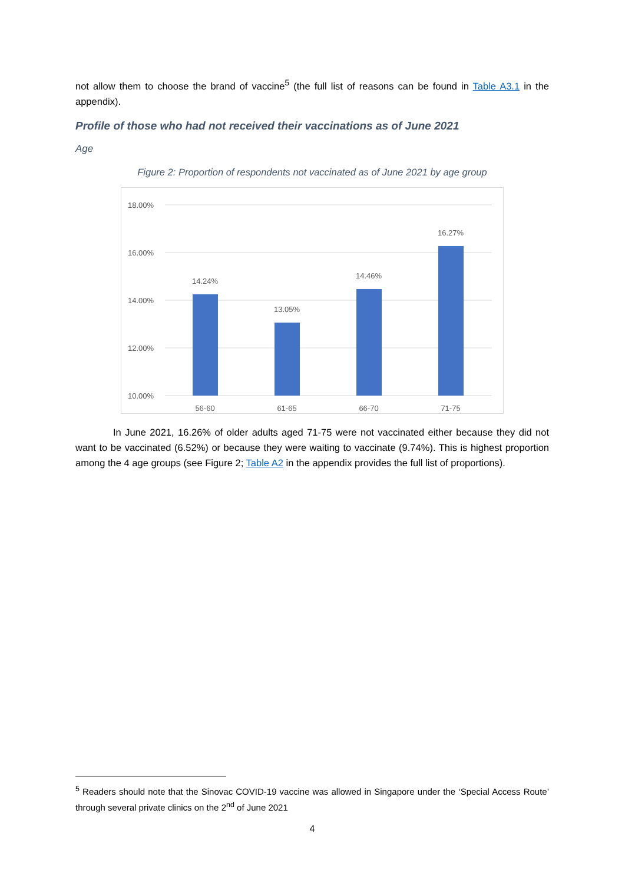not allow them to choose the brand of vaccine<sup>5</sup> (the full list of reasons can be found in Table A3.1 in the appendix).
Profile of those who had not received their vaccinations as of June 2021
Age
Figure 2: Proportion of respondents not vaccinated as of June 2021 by age group
18.00%
16.00%
14.00%
12.00%
10.00%
14.24%
13.05%
14.46%
16.27%
56-60
61-65
66-70
71-75
In June 2021, 16.26% of older adults aged 71-75 were not vaccinated either because they did not want to be vaccinated (6.52%) or because they were waiting to vaccinate (9.74%). This is highest proportion among the 4 age groups (see Figure 2; Table A2 in the appendix provides the full list of proportions).
<sup>5</sup> Readers should note that the Sinovac COVID-19 vaccine was allowed in Singapore under the ‘Special Access Route’ through several private clinics on the 2<sup>nd</sup> of June 2021
4